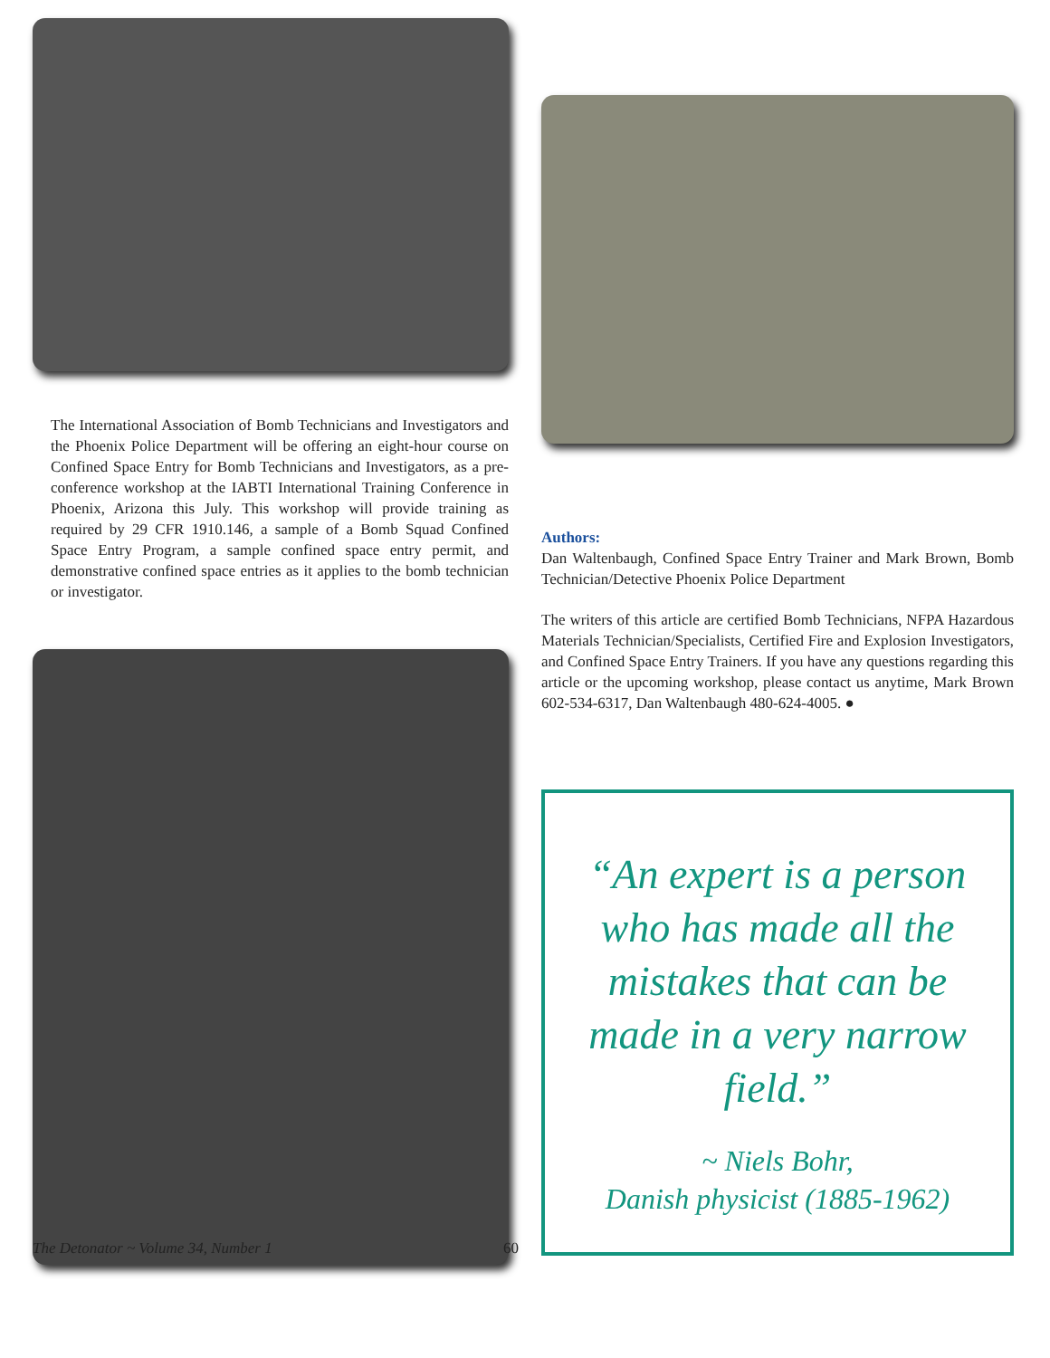The International Association of Bomb Technicians and Investigators and the Phoenix Police Department will be offering an eight-hour course on Confined Space Entry for Bomb Technicians and Investigators, as a pre-conference workshop at the IABTI International Training Conference in Phoenix, Arizona this July. This workshop will provide training as required by 29 CFR 1910.146, a sample of a Bomb Squad Confined Space Entry Program, a sample confined space entry permit, and demonstrative confined space entries as it applies to the bomb technician or investigator.
Authors:
Dan Waltenbaugh, Confined Space Entry Trainer and Mark Brown, Bomb Technician/Detective Phoenix Police Department
The writers of this article are certified Bomb Technicians, NFPA Hazardous Materials Technician/Specialists, Certified Fire and Explosion Investigators, and Confined Space Entry Trainers. If you have any questions regarding this article or the upcoming workshop, please contact us anytime, Mark Brown 602-534-6317, Dan Waltenbaugh 480-624-4005. ●
“An expert is a person who has made all the mistakes that can be made in a very narrow field.”
~ Niels Bohr,
Danish physicist (1885-1962)
The Detonator ~ Volume 34, Number 1 60